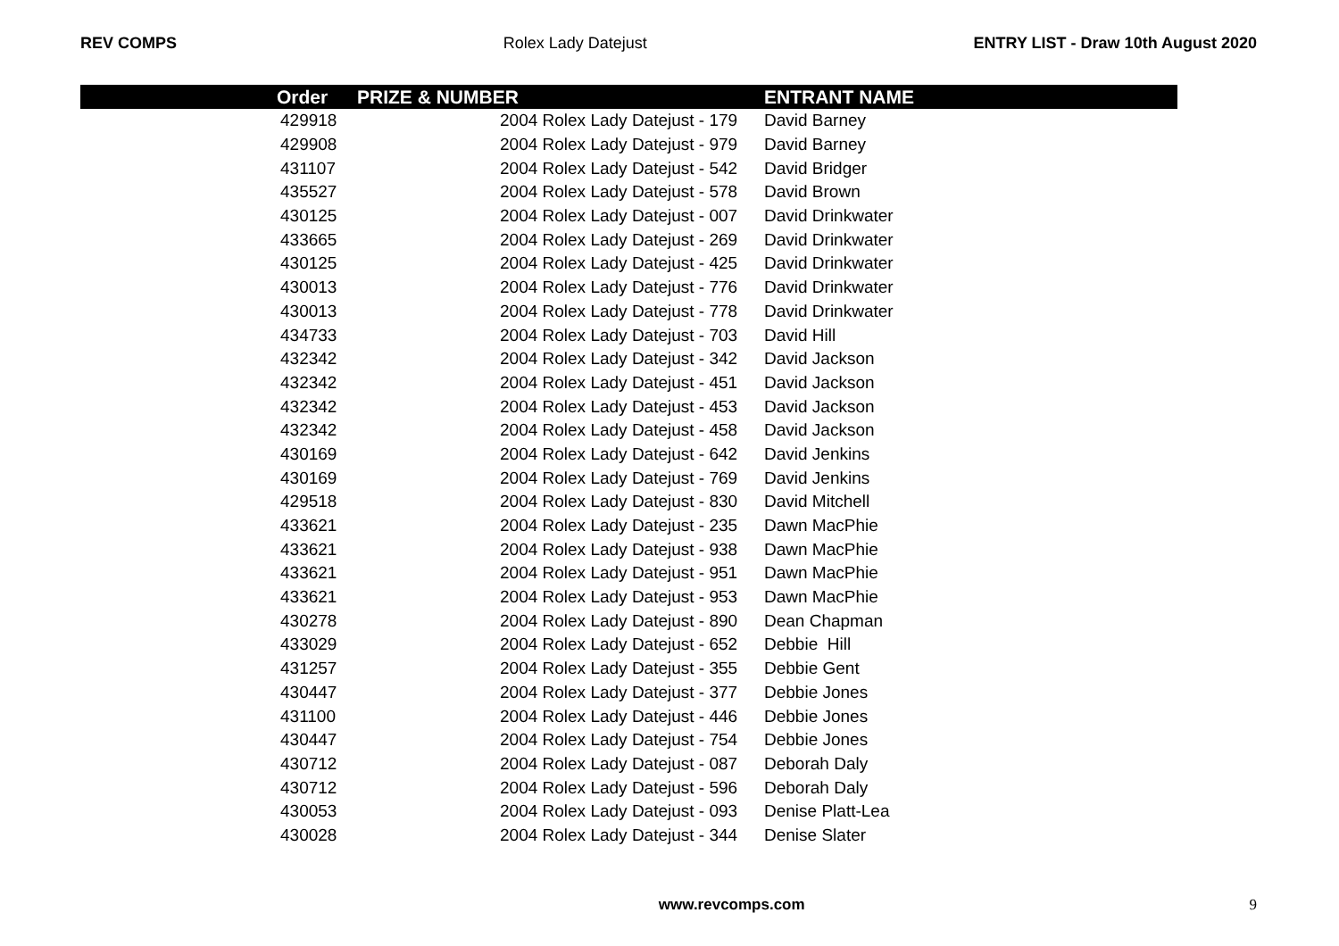REV COMPS Rolex Lady Datejust ENTRY LIST - Draw 10th August 2020
| | Order | PRIZE & NUMBER | ENTRANT NAME |
| --- | --- | --- | --- |
| | 429918 | 2004 Rolex Lady Datejust - 179 | David Barney |
| | 429908 | 2004 Rolex Lady Datejust - 979 | David Barney |
| | 431107 | 2004 Rolex Lady Datejust - 542 | David Bridger |
| | 435527 | 2004 Rolex Lady Datejust - 578 | David Brown |
| | 430125 | 2004 Rolex Lady Datejust - 007 | David Drinkwater |
| | 433665 | 2004 Rolex Lady Datejust - 269 | David Drinkwater |
| | 430125 | 2004 Rolex Lady Datejust - 425 | David Drinkwater |
| | 430013 | 2004 Rolex Lady Datejust - 776 | David Drinkwater |
| | 430013 | 2004 Rolex Lady Datejust - 778 | David Drinkwater |
| | 434733 | 2004 Rolex Lady Datejust - 703 | David Hill |
| | 432342 | 2004 Rolex Lady Datejust - 342 | David Jackson |
| | 432342 | 2004 Rolex Lady Datejust - 451 | David Jackson |
| | 432342 | 2004 Rolex Lady Datejust - 453 | David Jackson |
| | 432342 | 2004 Rolex Lady Datejust - 458 | David Jackson |
| | 430169 | 2004 Rolex Lady Datejust - 642 | David Jenkins |
| | 430169 | 2004 Rolex Lady Datejust - 769 | David Jenkins |
| | 429518 | 2004 Rolex Lady Datejust - 830 | David Mitchell |
| | 433621 | 2004 Rolex Lady Datejust - 235 | Dawn MacPhie |
| | 433621 | 2004 Rolex Lady Datejust - 938 | Dawn MacPhie |
| | 433621 | 2004 Rolex Lady Datejust - 951 | Dawn MacPhie |
| | 433621 | 2004 Rolex Lady Datejust - 953 | Dawn MacPhie |
| | 430278 | 2004 Rolex Lady Datejust - 890 | Dean Chapman |
| | 433029 | 2004 Rolex Lady Datejust - 652 | Debbie Hill |
| | 431257 | 2004 Rolex Lady Datejust - 355 | Debbie Gent |
| | 430447 | 2004 Rolex Lady Datejust - 377 | Debbie Jones |
| | 431100 | 2004 Rolex Lady Datejust - 446 | Debbie Jones |
| | 430447 | 2004 Rolex Lady Datejust - 754 | Debbie Jones |
| | 430712 | 2004 Rolex Lady Datejust - 087 | Deborah Daly |
| | 430712 | 2004 Rolex Lady Datejust - 596 | Deborah Daly |
| | 430053 | 2004 Rolex Lady Datejust - 093 | Denise Platt-Lea |
| | 430028 | 2004 Rolex Lady Datejust - 344 | Denise Slater |
www.revcomps.com 9